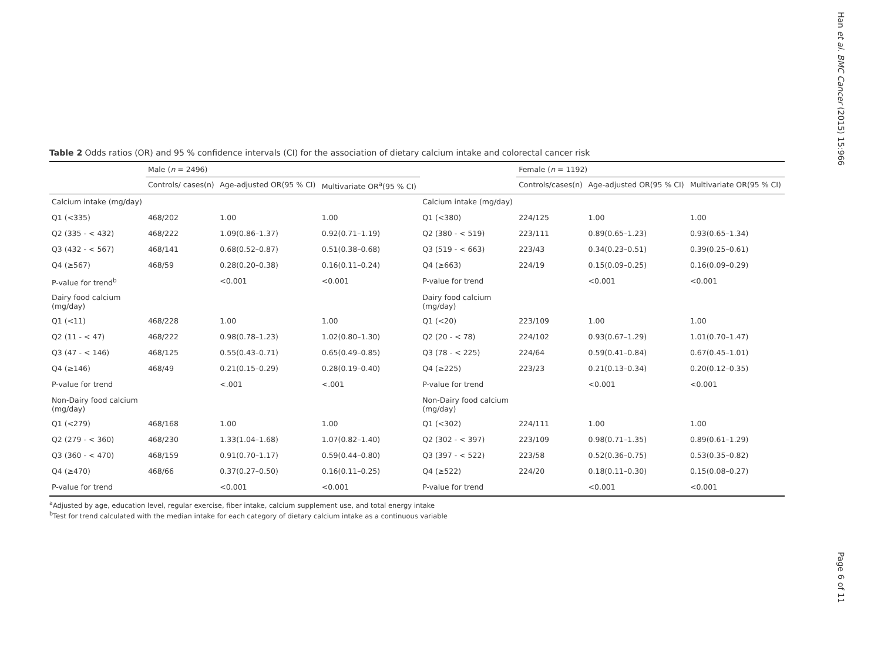Han et al. BMC Cancer (2015) 15:966
Table 2 Odds ratios (OR) and 95 % confidence intervals (CI) for the association of dietary calcium intake and colorectal cancer risk
| | Male ( n = 2496) | | | | Female ( n = 1192) | | |
| --- | --- | --- | --- | --- | --- | --- | --- |
| | Controls/ cases(n) | Age-adjusted OR(95 % CI) | Multivariate OR<sup>a</sup>(95 % CI) | | Controls/cases(n) | Age-adjusted OR(95 % CI) | Multivariate OR(95 % CI) |
| Calcium intake (mg/day) | | | | Calcium intake (mg/day) | | | |
| Q1 (<335) | 468/202 | 1.00 | 1.00 | Q1 (<380) | 224/125 | 1.00 | 1.00 |
| Q2 (335 - < 432) | 468/222 | 1.09(0.86–1.37) | 0.92(0.71–1.19) | Q2 (380 - < 519) | 223/111 | 0.89(0.65–1.23) | 0.93(0.65–1.34) |
| Q3 (432 - < 567) | 468/141 | 0.68(0.52–0.87) | 0.51(0.38–0.68) | Q3 (519 - < 663) | 223/43 | 0.34(0.23–0.51) | 0.39(0.25–0.61) |
| Q4 (≥567) | 468/59 | 0.28(0.20–0.38) | 0.16(0.11–0.24) | Q4 (≥663) | 224/19 | 0.15(0.09–0.25) | 0.16(0.09–0.29) |
| P-value for trend<sup>b</sup> | | <0.001 | <0.001 | P-value for trend | | <0.001 | <0.001 |
| Dairy food calcium (mg/day) | | | | Dairy food calcium (mg/day) | | | |
| Q1 (<11) | 468/228 | 1.00 | 1.00 | Q1 (<20) | 223/109 | 1.00 | 1.00 |
| Q2 (11 - < 47) | 468/222 | 0.98(0.78–1.23) | 1.02(0.80–1.30) | Q2 (20 - < 78) | 224/102 | 0.93(0.67–1.29) | 1.01(0.70–1.47) |
| Q3 (47 - < 146) | 468/125 | 0.55(0.43–0.71) | 0.65(0.49–0.85) | Q3 (78 - < 225) | 224/64 | 0.59(0.41–0.84) | 0.67(0.45–1.01) |
| Q4 (≥146) | 468/49 | 0.21(0.15–0.29) | 0.28(0.19–0.40) | Q4 (≥225) | 223/23 | 0.21(0.13–0.34) | 0.20(0.12–0.35) |
| P-value for trend | | <.001 | <.001 | P-value for trend | | <0.001 | <0.001 |
| Non-Dairy food calcium (mg/day) | | | | Non-Dairy food calcium (mg/day) | | | |
| Q1 (<279) | 468/168 | 1.00 | 1.00 | Q1 (<302) | 224/111 | 1.00 | 1.00 |
| Q2 (279 - < 360) | 468/230 | 1.33(1.04–1.68) | 1.07(0.82–1.40) | Q2 (302 - < 397) | 223/109 | 0.98(0.71–1.35) | 0.89(0.61–1.29) |
| Q3 (360 - < 470) | 468/159 | 0.91(0.70–1.17) | 0.59(0.44–0.80) | Q3 (397 - < 522) | 223/58 | 0.52(0.36–0.75) | 0.53(0.35–0.82) |
| Q4 (≥470) | 468/66 | 0.37(0.27–0.50) | 0.16(0.11–0.25) | Q4 (≥522) | 224/20 | 0.18(0.11–0.30) | 0.15(0.08–0.27) |
| P-value for trend | | <0.001 | <0.001 | P-value for trend | | <0.001 | <0.001 |
<sup>a</sup> Adjusted by age, education level, regular exercise, fiber intake, calcium supplement use, and total energy intake
<sup>b</sup> Test for trend calculated with the median intake for each category of dietary calcium intake as a continuous variable
Page 6 of 11